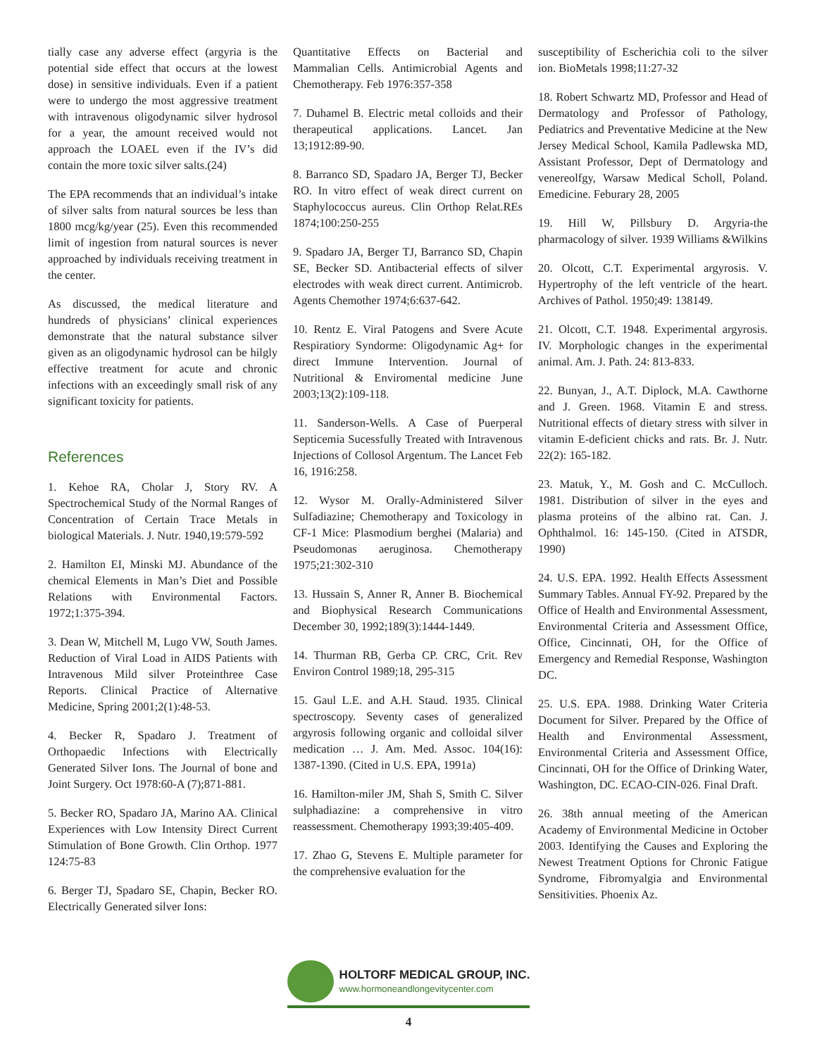tially case any adverse effect (argyria is the potential side effect that occurs at the lowest dose) in sensitive individuals. Even if a patient were to undergo the most aggressive treatment with intravenous oligodynamic silver hydrosol for a year, the amount received would not approach the LOAEL even if the IV’s did contain the more toxic silver salts.(24)
The EPA recommends that an individual’s intake of silver salts from natural sources be less than 1800 mcg/kg/year (25). Even this recommended limit of ingestion from natural sources is never approached by individuals receiving treatment in the center.
As discussed, the medical literature and hundreds of physicians’ clinical experiences demonstrate that the natural substance silver given as an oligodynamic hydrosol can be hilgly effective treatment for acute and chronic infections with an exceedingly small risk of any significant toxicity for patients.
References
1. Kehoe RA, Cholar J, Story RV. A Spectrochemical Study of the Normal Ranges of Concentration of Certain Trace Metals in biological Materials. J. Nutr. 1940,19:579-592
2. Hamilton EI, Minski MJ. Abundance of the chemical Elements in Man’s Diet and Possible Relations with Environmental Factors. 1972;1:375-394.
3. Dean W, Mitchell M, Lugo VW, South James. Reduction of Viral Load in AIDS Patients with Intravenous Mild silver Proteinthree Case Reports. Clinical Practice of Alternative Medicine, Spring 2001;2(1):48-53.
4. Becker R, Spadaro J. Treatment of Orthopaedic Infections with Electrically Generated Silver Ions. The Journal of bone and Joint Surgery. Oct 1978:60-A (7);871-881.
5. Becker RO, Spadaro JA, Marino AA. Clinical Experiences with Low Intensity Direct Current Stimulation of Bone Growth. Clin Orthop. 1977 124:75-83
6. Berger TJ, Spadaro SE, Chapin, Becker RO. Electrically Generated silver Ions:
Quantitative Effects on Bacterial and Mammalian Cells. Antimicrobial Agents and Chemotherapy. Feb 1976:357-358
7. Duhamel B. Electric metal colloids and their therapeutical applications. Lancet. Jan 13;1912:89-90.
8. Barranco SD, Spadaro JA, Berger TJ, Becker RO. In vitro effect of weak direct current on Staphylococcus aureus. Clin Orthop Relat.REs 1874;100:250-255
9. Spadaro JA, Berger TJ, Barranco SD, Chapin SE, Becker SD. Antibacterial effects of silver electrodes with weak direct current. Antimicrob. Agents Chemother 1974;6:637-642.
10. Rentz E. Viral Patogens and Svere Acute Respiratiory Syndorme: Oligodynamic Ag+ for direct Immune Intervention. Journal of Nutritional & Enviromental medicine June 2003;13(2):109-118.
11. Sanderson-Wells. A Case of Puerperal Septicemia Sucessfully Treated with Intravenous Injections of Collosol Argentum. The Lancet Feb 16, 1916:258.
12. Wysor M. Orally-Administered Silver Sulfadiazine; Chemotherapy and Toxicology in CF-1 Mice: Plasmodium berghei (Malaria) and Pseudomonas aeruginosa. Chemotherapy 1975;21:302-310
13. Hussain S, Anner R, Anner B. Biochemical and Biophysical Research Communications December 30, 1992;189(3):1444-1449.
14. Thurman RB, Gerba CP. CRC, Crit. Rev Environ Control 1989;18, 295-315
15. Gaul L.E. and A.H. Staud. 1935. Clinical spectroscopy. Seventy cases of generalized argyrosis following organic and colloidal silver medication … J. Am. Med. Assoc. 104(16): 1387-1390. (Cited in U.S. EPA, 1991a)
16. Hamilton-miler JM, Shah S, Smith C. Silver sulphadiazine: a comprehensive in vitro reassessment. Chemotherapy 1993;39:405-409.
17. Zhao G, Stevens E. Multiple parameter for the comprehensive evaluation for the
susceptibility of Escherichia coli to the silver ion. BioMetals 1998;11:27-32
18. Robert Schwartz MD, Professor and Head of Dermatology and Professor of Pathology, Pediatrics and Preventative Medicine at the New Jersey Medical School, Kamila Padlewska MD, Assistant Professor, Dept of Dermatology and venereolfgy, Warsaw Medical Scholl, Poland. Emedicine. Feburary 28, 2005
19. Hill W, Pillsbury D. Argyria-the pharmacology of silver. 1939 Williams &Wilkins
20. Olcott, C.T. Experimental argyrosis. V. Hypertrophy of the left ventricle of the heart. Archives of Pathol. 1950;49: 138149.
21. Olcott, C.T. 1948. Experimental argyrosis. IV. Morphologic changes in the experimental animal. Am. J. Path. 24: 813-833.
22. Bunyan, J., A.T. Diplock, M.A. Cawthorne and J. Green. 1968. Vitamin E and stress. Nutritional effects of dietary stress with silver in vitamin E-deficient chicks and rats. Br. J. Nutr. 22(2): 165-182.
23. Matuk, Y., M. Gosh and C. McCulloch. 1981. Distribution of silver in the eyes and plasma proteins of the albino rat. Can. J. Ophthalmol. 16: 145-150. (Cited in ATSDR, 1990)
24. U.S. EPA. 1992. Health Effects Assessment Summary Tables. Annual FY-92. Prepared by the Office of Health and Environmental Assessment, Environmental Criteria and Assessment Office, Office, Cincinnati, OH, for the Office of Emergency and Remedial Response, Washington DC.
25. U.S. EPA. 1988. Drinking Water Criteria Document for Silver. Prepared by the Office of Health and Environmental Assessment, Environmental Criteria and Assessment Office, Cincinnati, OH for the Office of Drinking Water, Washington, DC. ECAO-CIN-026. Final Draft.
26. 38th annual meeting of the American Academy of Environmental Medicine in October 2003. Identifying the Causes and Exploring the Newest Treatment Options for Chronic Fatigue Syndrome, Fibromyalgia and Environmental Sensitivities. Phoenix Az.
HOLTORF MEDICAL GROUP, INC.
www.hormoneandlongevitycenter.com
4